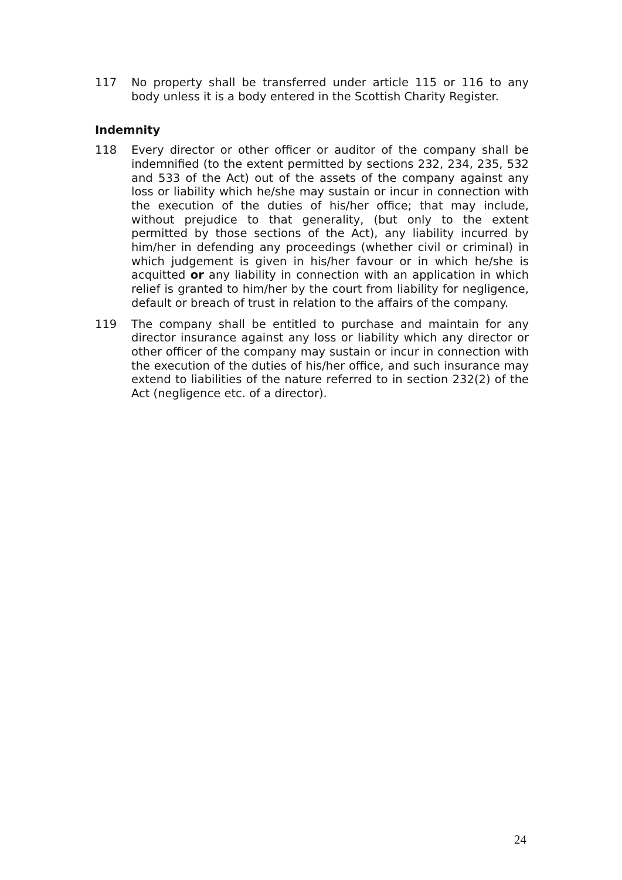117 No property shall be transferred under article 115 or 116 to any body unless it is a body entered in the Scottish Charity Register.
Indemnity
118 Every director or other officer or auditor of the company shall be indemnified (to the extent permitted by sections 232, 234, 235, 532 and 533 of the Act) out of the assets of the company against any loss or liability which he/she may sustain or incur in connection with the execution of the duties of his/her office; that may include, without prejudice to that generality, (but only to the extent permitted by those sections of the Act), any liability incurred by him/her in defending any proceedings (whether civil or criminal) in which judgement is given in his/her favour or in which he/she is acquitted or any liability in connection with an application in which relief is granted to him/her by the court from liability for negligence, default or breach of trust in relation to the affairs of the company.
119 The company shall be entitled to purchase and maintain for any director insurance against any loss or liability which any director or other officer of the company may sustain or incur in connection with the execution of the duties of his/her office, and such insurance may extend to liabilities of the nature referred to in section 232(2) of the Act (negligence etc. of a director).
24